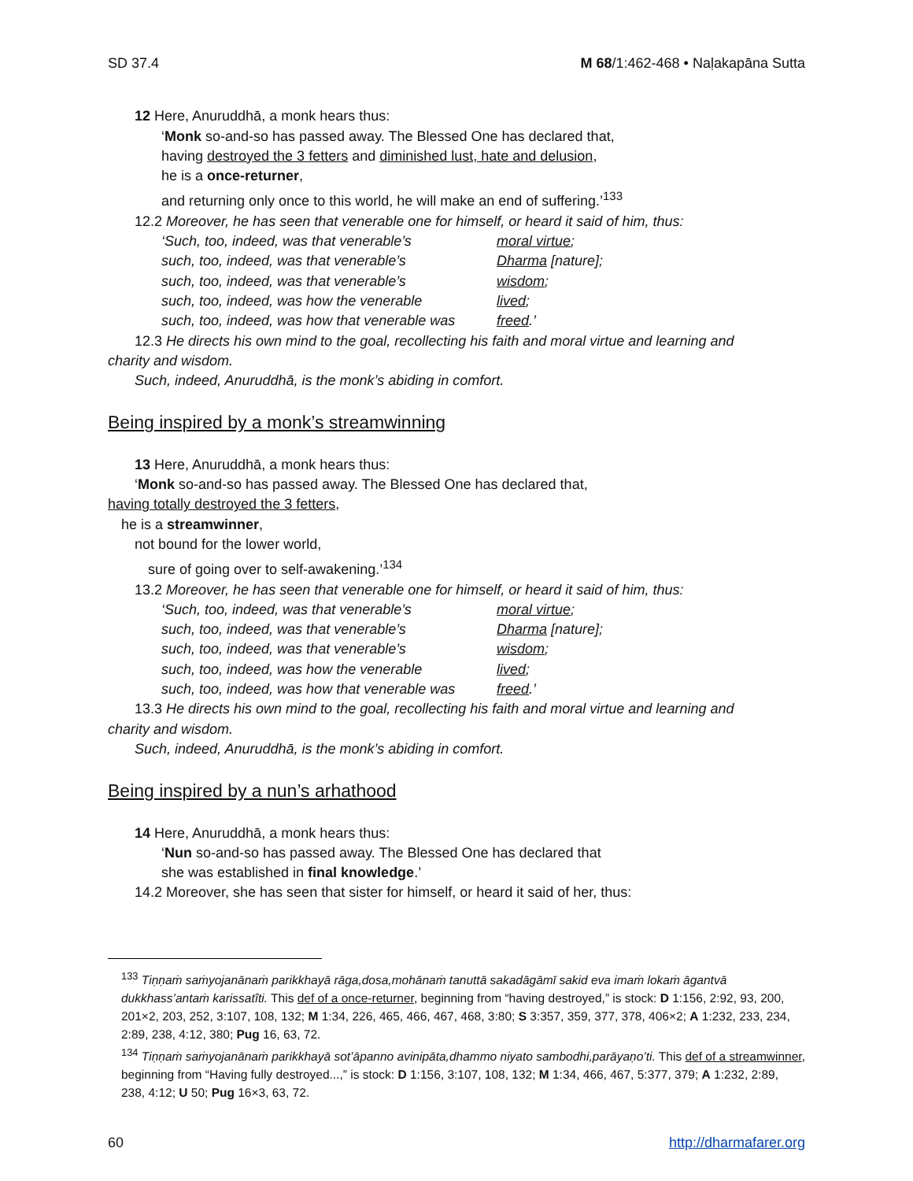SD 37.4 M 68/1:462-468 • Naḷakapāna Sutta
12 Here, Anuruddhā, a monk hears thus:
‘Monk so-and-so has passed away. The Blessed One has declared that,
having destroyed the 3 fetters and diminished lust, hate and delusion,
he is a once-returner,
and returning only once to this world, he will make an end of suffering.’<sup>133</sup>
12.2 Moreover, he has seen that venerable one for himself, or heard it said of him, thus:
‘Such, too, indeed, was that venerable’s moral virtue;
such, too, indeed, was that venerable’s Dharma [nature];
such, too, indeed, was that venerable’s wisdom;
such, too, indeed, was how the venerable lived;
such, too, indeed, was how that venerable was freed.’
12.3 He directs his own mind to the goal, recollecting his faith and moral virtue and learning and
charity and wisdom.
Such, indeed, Anuruddhā, is the monk’s abiding in comfort.
Being inspired by a monk’s streamwinning
13 Here, Anuruddhā, a monk hears thus:
‘Monk so-and-so has passed away. The Blessed One has declared that,
having totally destroyed the 3 fetters,
he is a streamwinner,
not bound for the lower world,
sure of going over to self-awakening.’<sup>134</sup>
13.2 Moreover, he has seen that venerable one for himself, or heard it said of him, thus:
‘Such, too, indeed, was that venerable’s moral virtue;
such, too, indeed, was that venerable’s Dharma [nature];
such, too, indeed, was that venerable’s wisdom;
such, too, indeed, was how the venerable lived;
such, too, indeed, was how that venerable was freed.’
13.3 He directs his own mind to the goal, recollecting his faith and moral virtue and learning and
charity and wisdom.
Such, indeed, Anuruddhā, is the monk’s abiding in comfort.
Being inspired by a nun’s arhathood
14 Here, Anuruddhā, a monk hears thus:
‘Nun so-and-so has passed away. The Blessed One has declared that
she was established in final knowledge.’
14.2 Moreover, she has seen that sister for himself, or heard it said of her, thus:
<sup>133</sup> Tiṇṇaṁ saṁyojanānaṁ parikkhayā rāga,dosa,mohānaṁ tanuttā sakadāgāmī sakid eva imaṁ lokaṁ āgantvā dukkhass’antaṁ karissatîti. This def of a once-returner, beginning from “having destroyed,” is stock: D 1:156, 2:92, 93, 200, 201×2, 203, 252, 3:107, 108, 132; M 1:34, 226, 465, 466, 467, 468, 3:80; S 3:357, 359, 377, 378, 406×2; A 1:232, 233, 234, 2:89, 238, 4:12, 380; Pug 16, 63, 72.
<sup>134</sup> Tiṇṇaṁ saṁyojanānaṁ parikkhayā sot’āpanno avinipāta,dhammo niyato sambodhi,parāyaṇo’ti. This def of a streamwinner, beginning from “Having fully destroyed...,” is stock: D 1:156, 3:107, 108, 132; M 1:34, 466, 467, 5:377, 379; A 1:232, 2:89, 238, 4:12; U 50; Pug 16×3, 63, 72.
60 http://dharmafarer.org